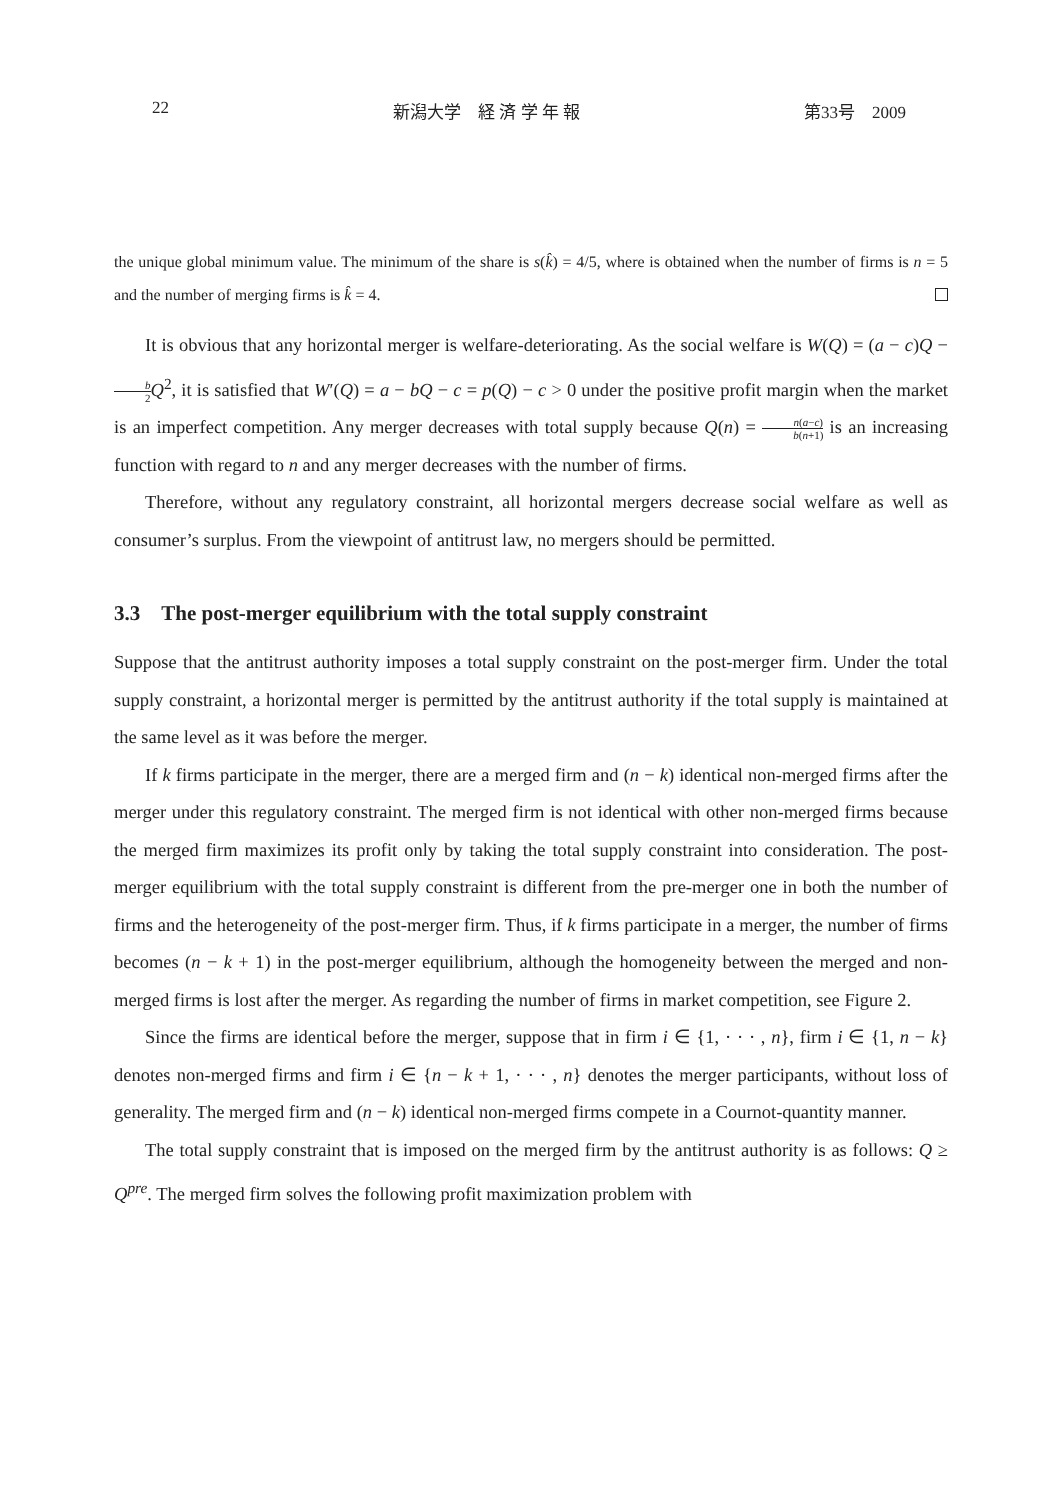22 新潟大学　経 済 学 年 報 第33号　2009
the unique global minimum value. The minimum of the share is s(k̂) = 4/5, where is obtained when the number of firms is n = 5 and the number of merging firms is k̂ = 4.
It is obvious that any horizontal merger is welfare-deteriorating. As the social welfare is W(Q) = (a − c)Q − b 2 Q<sup>2</sup>, it is satisfied that W′(Q) = a − bQ − c = p(Q) − c > 0 under the positive profit margin when the market is an imperfect competition. Any merger decreases with total supply because Q(n) = n(a−c) b(n+1) is an increasing function with regard to n and any merger decreases with the number of firms.
Therefore, without any regulatory constraint, all horizontal mergers decrease social welfare as well as consumer’s surplus. From the viewpoint of antitrust law, no mergers should be permitted.
3.3 The post-merger equilibrium with the total supply constraint
Suppose that the antitrust authority imposes a total supply constraint on the post-merger firm. Under the total supply constraint, a horizontal merger is permitted by the antitrust authority if the total supply is maintained at the same level as it was before the merger.
If k firms participate in the merger, there are a merged firm and (n − k) identical non-merged firms after the merger under this regulatory constraint. The merged firm is not identical with other non-merged firms because the merged firm maximizes its profit only by taking the total supply constraint into consideration. The post-merger equilibrium with the total supply constraint is different from the pre-merger one in both the number of firms and the heterogeneity of the post-merger firm. Thus, if k firms participate in a merger, the number of firms becomes (n − k + 1) in the post-merger equilibrium, although the homogeneity between the merged and non-merged firms is lost after the merger. As regarding the number of firms in market competition, see Figure 2.
Since the firms are identical before the merger, suppose that in firm i ∈ {1, · · · , n}, firm i ∈ {1, n − k} denotes non-merged firms and firm i ∈ {n − k + 1, · · · , n} denotes the merger participants, without loss of generality. The merged firm and (n − k) identical non-merged firms compete in a Cournot-quantity manner.
The total supply constraint that is imposed on the merged firm by the antitrust authority is as follows: Q ≥ Q<sup>pre</sup>. The merged firm solves the following profit maximization problem with